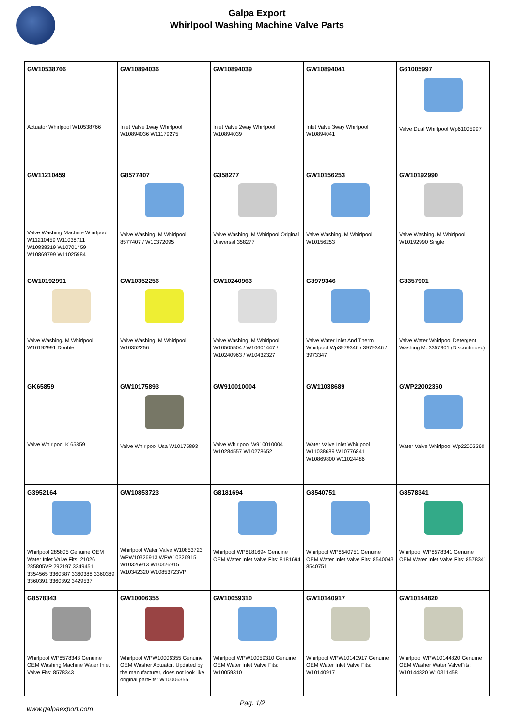Galpa Export
Whirlpool Washing Machine Valve Parts
| GW10538766 Actuator Whirlpool W10538766 | GW10894036 Inlet Valve 1way Whirlpool W10894036 W11179275 | GW10894039 Inlet Valve 2way Whirlpool W10894039 | GW10894041 Inlet Valve 3way Whirlpool W10894041 | G61005997 Valve Dual Whirlpool Wp61005997 |
| GW11210459 Valve Washing Machine Whirlpool W11210459 W11038711 W10838319 W10701459 W10869799 W11025984 | G8577407 Valve Washing. M Whirlpool 8577407 / W10372095 | G358277 Valve Washing. M Whirlpool Original Universal 358277 | GW10156253 Valve Washing. M Whirlpool W10156253 | GW10192990 Valve Washing. M Whirlpool W10192990 Single |
| GW10192991 Valve Washing. M Whirlpool W10192991 Double | GW10352256 Valve Washing. M Whirlpool W10352256 | GW10240963 Valve Washing. M Whirlpool W10505504 / W10601447 / W10240963 / W10432327 | G3979346 Valve Water Inlet And Therm Whirlpool Wp3979346 / 3979346 / 3973347 | G3357901 Valve Water Whirlpool Detergent Washing M. 3357901 (Discontinued) |
| GK65859 Valve Whirlpool K 65859 | GW10175893 Valve Whirlpool Usa W10175893 | GW910010004 Valve Whirlpool W910010004 W10284557 W10278652 | GW11038689 Water Valve Inlet Whirlpool W11038689 W10776841 W10869800 W11024486 | GWP22002360 Water Valve Whirlpool Wp22002360 |
| G3952164 Whirlpool 285805 Genuine OEM Water Inlet Valve Fits: 21026 285805VP 292197 3349451 3354565 3360387 3360388 3360389 3360391 3360392 3429537 | GW10853723 Whirlpool Water Valve W10853723 WPW10326913 WPW10326915 W10326913 W10326915 W10342320 W10853723VP | G8181694 Whirlpool WP8181694 Genuine OEM Water Inlet Valve Fits: 8181694 | G8540751 Whirlpool WP8540751 Genuine OEM Water Inlet Valve Fits: 8540043 8540751 | G8578341 Whirlpool WP8578341 Genuine OEM Water Inlet Valve Fits: 8578341 |
| G8578343 Whirlpool WP8578343 Genuine OEM Washing Machine Water Inlet Valve Fits: 8578343 | GW10006355 Whirlpool WPW10006355 Genuine OEM Washer Actuator. Updated by the manufacturer, does not look like original partFits: W10006355 | GW10059310 Whirlpool WPW10059310 Genuine OEM Water Inlet Valve Fits: W10059310 | GW10140917 Whirlpool WPW10140917 Genuine OEM Water Inlet Valve Fits: W10140917 | GW10144820 Whirlpool WPW10144820 Genuine OEM Washer Water ValveFits: W10144820 W10311458 |
Pag. 1/2
www.galpaexport.com